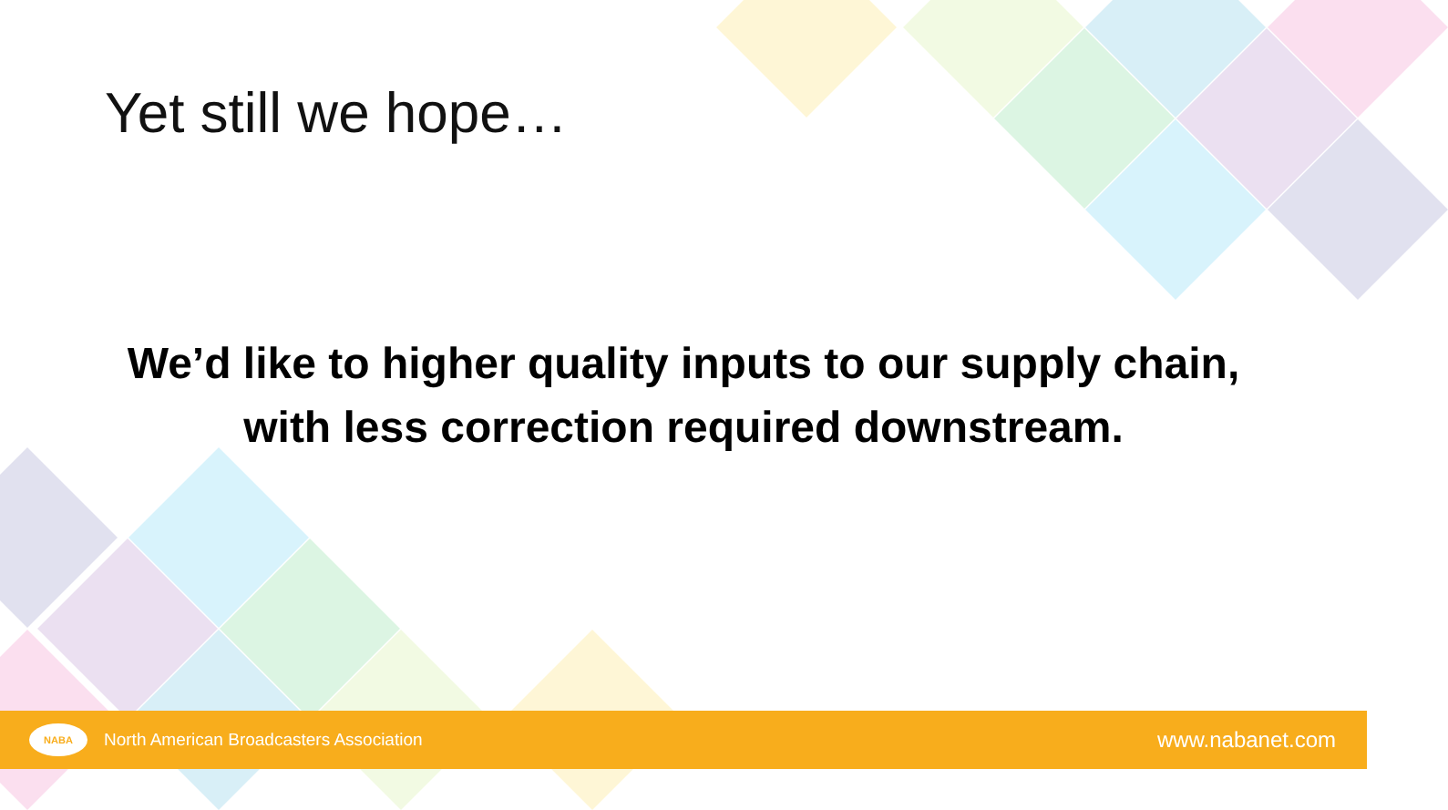Yet still we hope…
We’d like to higher quality inputs to our supply chain,
with less correction required downstream.
NABA North American Broadcasters Association
www.nabanet.com